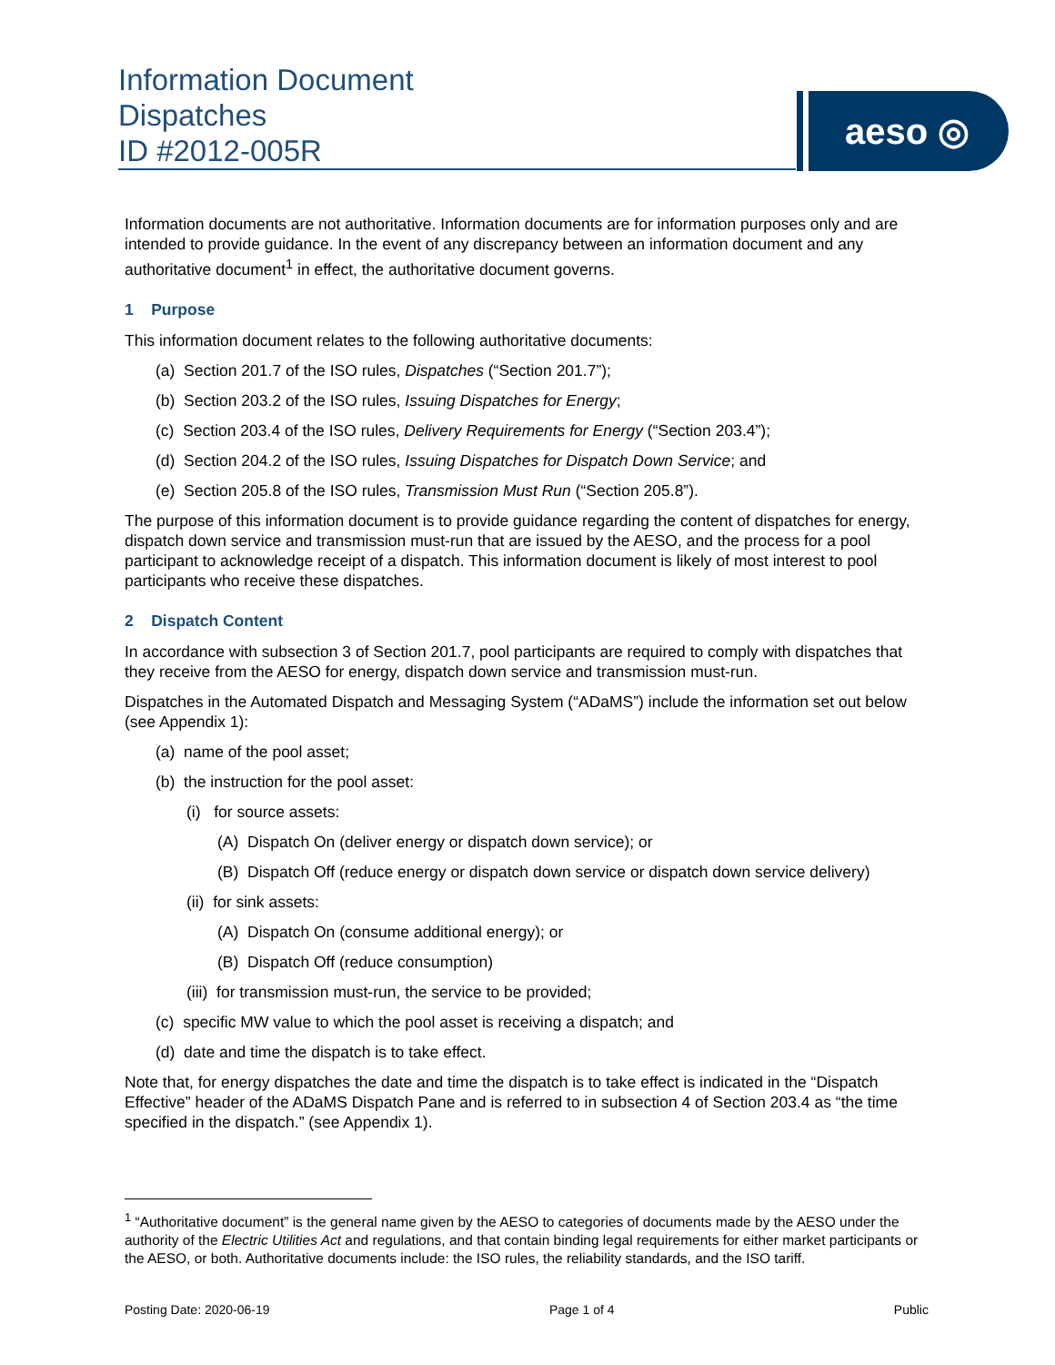Information Document
Dispatches
ID #2012-005R
aeso ◎
Information documents are not authoritative. Information documents are for information purposes only and are intended to provide guidance. In the event of any discrepancy between an information document and any authoritative document<sup>1</sup> in effect, the authoritative document governs.
1 Purpose
This information document relates to the following authoritative documents:
(a) Section 201.7 of the ISO rules, Dispatches (“Section 201.7”);
(b) Section 203.2 of the ISO rules, Issuing Dispatches for Energy;
(c) Section 203.4 of the ISO rules, Delivery Requirements for Energy (“Section 203.4”);
(d) Section 204.2 of the ISO rules, Issuing Dispatches for Dispatch Down Service; and
(e) Section 205.8 of the ISO rules, Transmission Must Run (“Section 205.8”).
The purpose of this information document is to provide guidance regarding the content of dispatches for energy, dispatch down service and transmission must-run that are issued by the AESO, and the process for a pool participant to acknowledge receipt of a dispatch. This information document is likely of most interest to pool participants who receive these dispatches.
2 Dispatch Content
In accordance with subsection 3 of Section 201.7, pool participants are required to comply with dispatches that they receive from the AESO for energy, dispatch down service and transmission must-run.
Dispatches in the Automated Dispatch and Messaging System (“ADaMS”) include the information set out below (see Appendix 1):
(a) name of the pool asset;
(b) the instruction for the pool asset:
(i) for source assets:
(A) Dispatch On (deliver energy or dispatch down service); or
(B) Dispatch Off (reduce energy or dispatch down service or dispatch down service delivery)
(ii) for sink assets:
(A) Dispatch On (consume additional energy); or
(B) Dispatch Off (reduce consumption)
(iii) for transmission must-run, the service to be provided;
(c) specific MW value to which the pool asset is receiving a dispatch; and
(d) date and time the dispatch is to take effect.
Note that, for energy dispatches the date and time the dispatch is to take effect is indicated in the “Dispatch Effective” header of the ADaMS Dispatch Pane and is referred to in subsection 4 of Section 203.4 as “the time specified in the dispatch.” (see Appendix 1).
<sup>1</sup> “Authoritative document” is the general name given by the AESO to categories of documents made by the AESO under the authority of the Electric Utilities Act and regulations, and that contain binding legal requirements for either market participants or the AESO, or both. Authoritative documents include: the ISO rules, the reliability standards, and the ISO tariff.
Posting Date: 2020-06-19 Page 1 of 4 Public